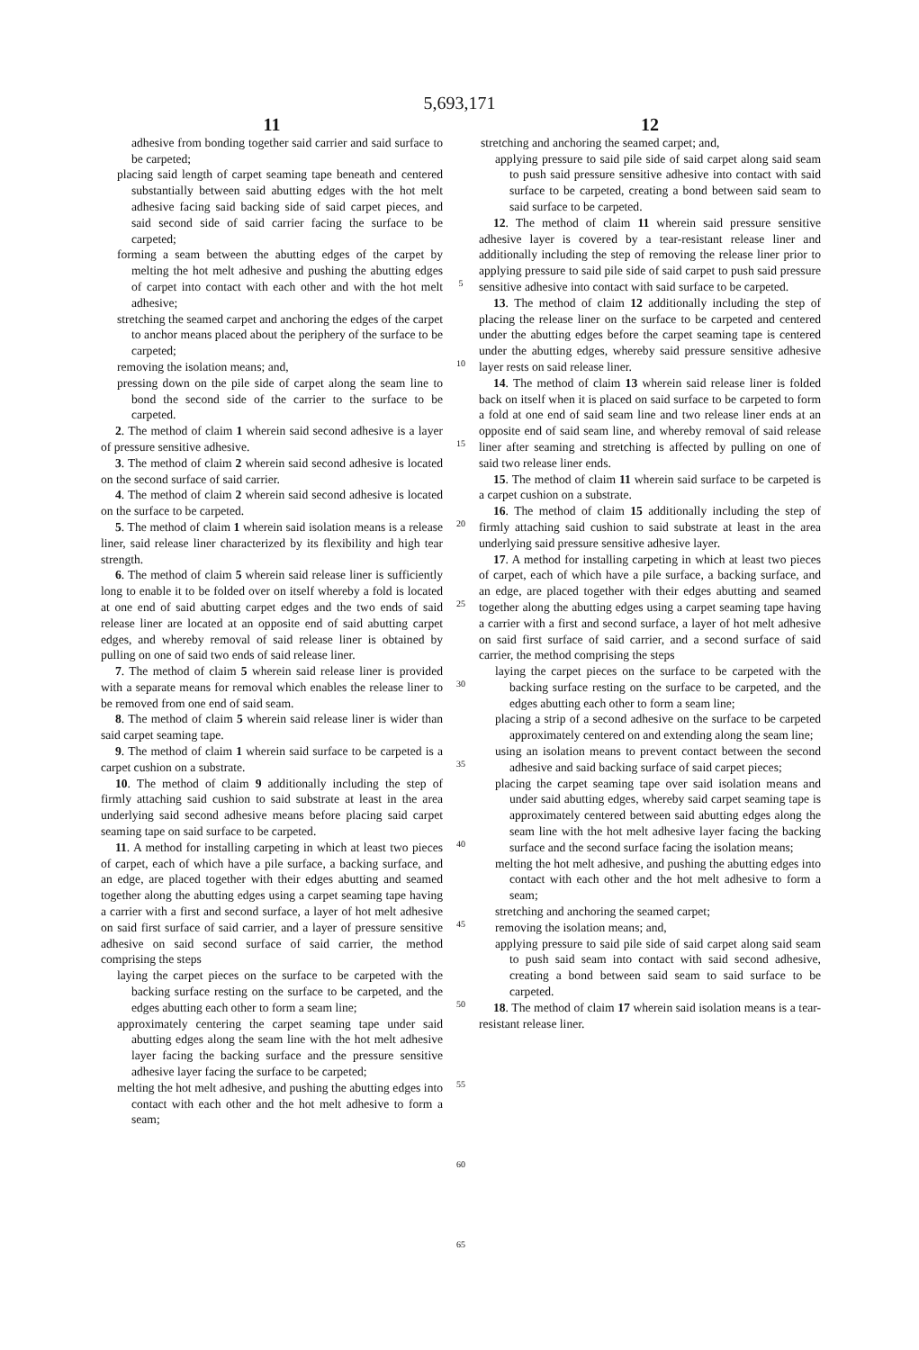5,693,171
11
adhesive from bonding together said carrier and said surface to be carpeted;
placing said length of carpet seaming tape beneath and centered substantially between said abutting edges with the hot melt adhesive facing said backing side of said carpet pieces, and said second side of said carrier facing the surface to be carpeted;
forming a seam between the abutting edges of the carpet by melting the hot melt adhesive and pushing the abutting edges of carpet into contact with each other and with the hot melt adhesive;
stretching the seamed carpet and anchoring the edges of the carpet to anchor means placed about the periphery of the surface to be carpeted;
removing the isolation means; and,
pressing down on the pile side of carpet along the seam line to bond the second side of the carrier to the surface to be carpeted.
2. The method of claim 1 wherein said second adhesive is a layer of pressure sensitive adhesive.
3. The method of claim 2 wherein said second adhesive is located on the second surface of said carrier.
4. The method of claim 2 wherein said second adhesive is located on the surface to be carpeted.
5. The method of claim 1 wherein said isolation means is a release liner, said release liner characterized by its flexibility and high tear strength.
6. The method of claim 5 wherein said release liner is sufficiently long to enable it to be folded over on itself whereby a fold is located at one end of said abutting carpet edges and the two ends of said release liner are located at an opposite end of said abutting carpet edges, and whereby removal of said release liner is obtained by pulling on one of said two ends of said release liner.
7. The method of claim 5 wherein said release liner is provided with a separate means for removal which enables the release liner to be removed from one end of said seam.
8. The method of claim 5 wherein said release liner is wider than said carpet seaming tape.
9. The method of claim 1 wherein said surface to be carpeted is a carpet cushion on a substrate.
10. The method of claim 9 additionally including the step of firmly attaching said cushion to said substrate at least in the area underlying said second adhesive means before placing said carpet seaming tape on said surface to be carpeted.
11. A method for installing carpeting in which at least two pieces of carpet, each of which have a pile surface, a backing surface, and an edge, are placed together with their edges abutting and seamed together along the abutting edges using a carpet seaming tape having a carrier with a first and second surface, a layer of hot melt adhesive on said first surface of said carrier, and a layer of pressure sensitive adhesive on said second surface of said carrier, the method comprising the steps
laying the carpet pieces on the surface to be carpeted with the backing surface resting on the surface to be carpeted, and the edges abutting each other to form a seam line;
approximately centering the carpet seaming tape under said abutting edges along the seam line with the hot melt adhesive layer facing the backing surface and the pressure sensitive adhesive layer facing the surface to be carpeted;
melting the hot melt adhesive, and pushing the abutting edges into contact with each other and the hot melt adhesive to form a seam;
5
10
15
20
25
30
35
40
45
50
55
60
65
12
stretching and anchoring the seamed carpet; and,
applying pressure to said pile side of said carpet along said seam to push said pressure sensitive adhesive into contact with said surface to be carpeted, creating a bond between said seam to said surface to be carpeted.
12. The method of claim 11 wherein said pressure sensitive adhesive layer is covered by a tear-resistant release liner and additionally including the step of removing the release liner prior to applying pressure to said pile side of said carpet to push said pressure sensitive adhesive into contact with said surface to be carpeted.
13. The method of claim 12 additionally including the step of placing the release liner on the surface to be carpeted and centered under the abutting edges before the carpet seaming tape is centered under the abutting edges, whereby said pressure sensitive adhesive layer rests on said release liner.
14. The method of claim 13 wherein said release liner is folded back on itself when it is placed on said surface to be carpeted to form a fold at one end of said seam line and two release liner ends at an opposite end of said seam line, and whereby removal of said release liner after seaming and stretching is affected by pulling on one of said two release liner ends.
15. The method of claim 11 wherein said surface to be carpeted is a carpet cushion on a substrate.
16. The method of claim 15 additionally including the step of firmly attaching said cushion to said substrate at least in the area underlying said pressure sensitive adhesive layer.
17. A method for installing carpeting in which at least two pieces of carpet, each of which have a pile surface, a backing surface, and an edge, are placed together with their edges abutting and seamed together along the abutting edges using a carpet seaming tape having a carrier with a first and second surface, a layer of hot melt adhesive on said first surface of said carrier, and a second surface of said carrier, the method comprising the steps
laying the carpet pieces on the surface to be carpeted with the backing surface resting on the surface to be carpeted, and the edges abutting each other to form a seam line;
placing a strip of a second adhesive on the surface to be carpeted approximately centered on and extending along the seam line;
using an isolation means to prevent contact between the second adhesive and said backing surface of said carpet pieces;
placing the carpet seaming tape over said isolation means and under said abutting edges, whereby said carpet seaming tape is approximately centered between said abutting edges along the seam line with the hot melt adhesive layer facing the backing surface and the second surface facing the isolation means;
melting the hot melt adhesive, and pushing the abutting edges into contact with each other and the hot melt adhesive to form a seam;
stretching and anchoring the seamed carpet;
removing the isolation means; and,
applying pressure to said pile side of said carpet along said seam to push said seam into contact with said second adhesive, creating a bond between said seam to said surface to be carpeted.
18. The method of claim 17 wherein said isolation means is a tear-resistant release liner.